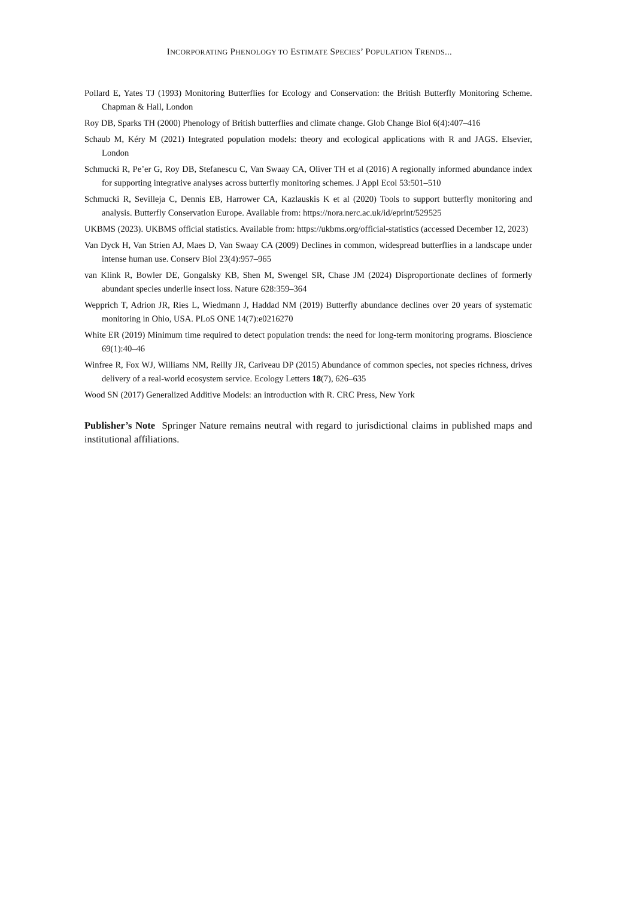INCORPORATING PHENOLOGY TO ESTIMATE SPECIES’ POPULATION TRENDS...
Pollard E, Yates TJ (1993) Monitoring Butterflies for Ecology and Conservation: the British Butterfly Monitoring Scheme. Chapman & Hall, London
Roy DB, Sparks TH (2000) Phenology of British butterflies and climate change. Glob Change Biol 6(4):407–416
Schaub M, Kéry M (2021) Integrated population models: theory and ecological applications with R and JAGS. Elsevier, London
Schmucki R, Pe’er G, Roy DB, Stefanescu C, Van Swaay CA, Oliver TH et al (2016) A regionally informed abundance index for supporting integrative analyses across butterfly monitoring schemes. J Appl Ecol 53:501–510
Schmucki R, Sevilleja C, Dennis EB, Harrower CA, Kazlauskis K et al (2020) Tools to support butterfly monitoring and analysis. Butterfly Conservation Europe. Available from: https://nora.nerc.ac.uk/id/eprint/529525
UKBMS (2023). UKBMS official statistics. Available from: https://ukbms.org/official-statistics (accessed December 12, 2023)
Van Dyck H, Van Strien AJ, Maes D, Van Swaay CA (2009) Declines in common, widespread butterflies in a landscape under intense human use. Conserv Biol 23(4):957–965
van Klink R, Bowler DE, Gongalsky KB, Shen M, Swengel SR, Chase JM (2024) Disproportionate declines of formerly abundant species underlie insect loss. Nature 628:359–364
Wepprich T, Adrion JR, Ries L, Wiedmann J, Haddad NM (2019) Butterfly abundance declines over 20 years of systematic monitoring in Ohio, USA. PLoS ONE 14(7):e0216270
White ER (2019) Minimum time required to detect population trends: the need for long-term monitoring programs. Bioscience 69(1):40–46
Winfree R, Fox WJ, Williams NM, Reilly JR, Cariveau DP (2015) Abundance of common species, not species richness, drives delivery of a real-world ecosystem service. Ecology Letters 18(7), 626–635
Wood SN (2017) Generalized Additive Models: an introduction with R. CRC Press, New York
Publisher’s Note Springer Nature remains neutral with regard to jurisdictional claims in published maps and institutional affiliations.